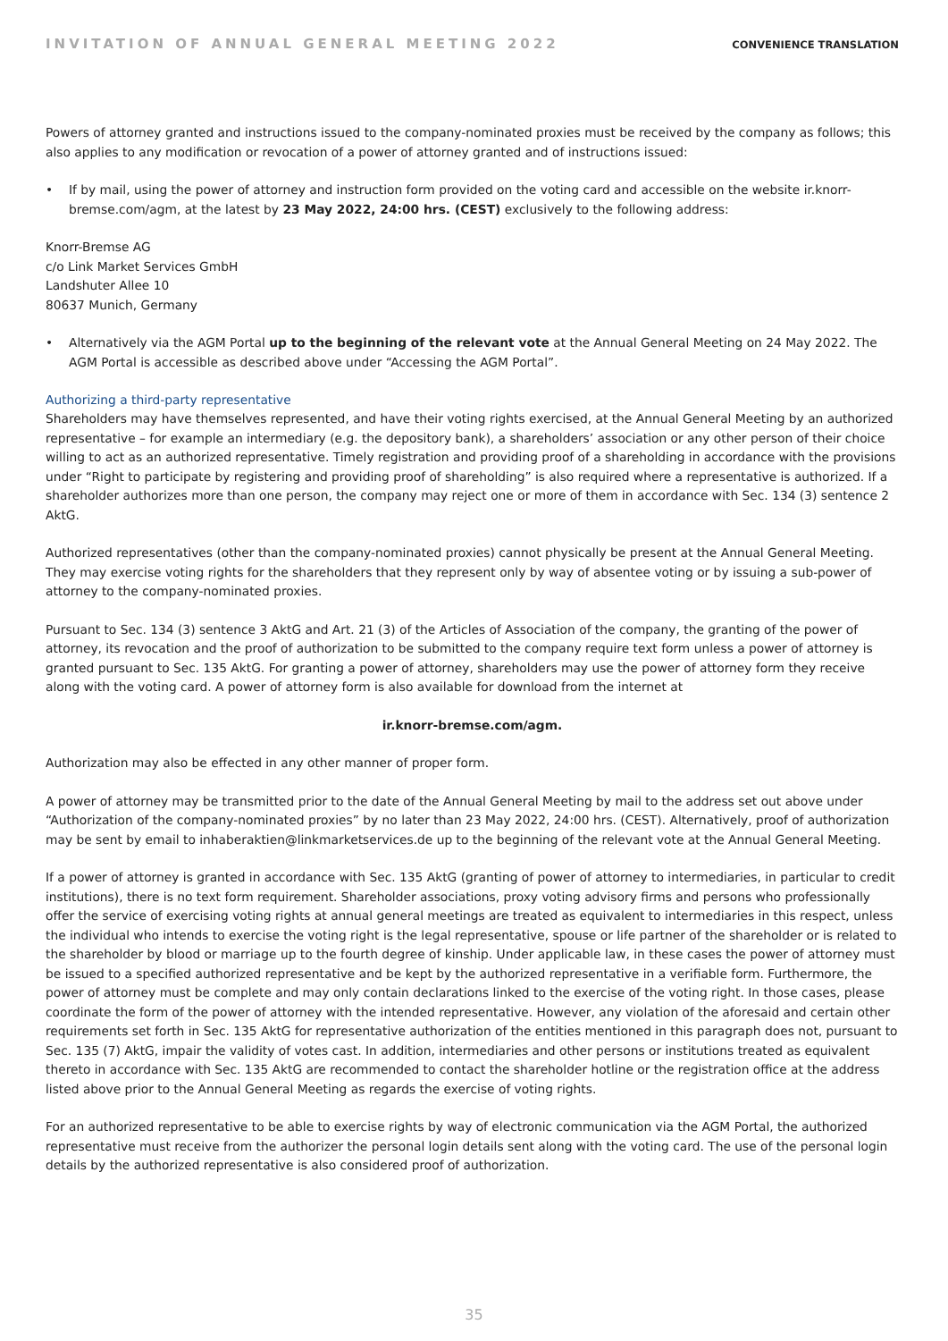INVITATION OF ANNUAL GENERAL MEETING 2022 CONVENIENCE TRANSLATION
Powers of attorney granted and instructions issued to the company-nominated proxies must be received by the company as follows; this also applies to any modification or revocation of a power of attorney granted and of instructions issued:
• If by mail, using the power of attorney and instruction form provided on the voting card and accessible on the website ir.knorr-bremse.com/agm, at the latest by 23 May 2022, 24:00 hrs. (CEST) exclusively to the following address:
Knorr-Bremse AG
c/o Link Market Services GmbH
Landshuter Allee 10
80637 Munich, Germany
• Alternatively via the AGM Portal up to the beginning of the relevant vote at the Annual General Meeting on 24 May 2022. The AGM Portal is accessible as described above under “Accessing the AGM Portal”.
Authorizing a third-party representative
Shareholders may have themselves represented, and have their voting rights exercised, at the Annual General Meeting by an authorized representative – for example an intermediary (e.g. the depository bank), a shareholders’ association or any other person of their choice willing to act as an authorized representative. Timely registration and providing proof of a shareholding in accordance with the provisions under “Right to participate by registering and providing proof of shareholding” is also required where a representative is authorized. If a shareholder authorizes more than one person, the company may reject one or more of them in accordance with Sec. 134 (3) sentence 2 AktG.
Authorized representatives (other than the company-nominated proxies) cannot physically be present at the Annual General Meeting. They may exercise voting rights for the shareholders that they represent only by way of absentee voting or by issuing a sub-power of attorney to the company-nominated proxies.
Pursuant to Sec. 134 (3) sentence 3 AktG and Art. 21 (3) of the Articles of Association of the company, the granting of the power of attorney, its revocation and the proof of authorization to be submitted to the company require text form unless a power of attorney is granted pursuant to Sec. 135 AktG. For granting a power of attorney, shareholders may use the power of attorney form they receive along with the voting card. A power of attorney form is also available for download from the internet at
ir.knorr-bremse.com/agm.
Authorization may also be effected in any other manner of proper form.
A power of attorney may be transmitted prior to the date of the Annual General Meeting by mail to the address set out above under “Authorization of the company-nominated proxies” by no later than 23 May 2022, 24:00 hrs. (CEST). Alternatively, proof of authorization may be sent by email to inhaberaktien@linkmarketservices.de up to the beginning of the relevant vote at the Annual General Meeting.
If a power of attorney is granted in accordance with Sec. 135 AktG (granting of power of attorney to intermediaries, in particular to credit institutions), there is no text form requirement. Shareholder associations, proxy voting advisory firms and persons who professionally offer the service of exercising voting rights at annual general meetings are treated as equivalent to intermediaries in this respect, unless the individual who intends to exercise the voting right is the legal representative, spouse or life partner of the shareholder or is related to the shareholder by blood or marriage up to the fourth degree of kinship. Under applicable law, in these cases the power of attorney must be issued to a specified authorized representative and be kept by the authorized representative in a verifiable form. Furthermore, the power of attorney must be complete and may only contain declarations linked to the exercise of the voting right. In those cases, please coordinate the form of the power of attorney with the intended representative. However, any violation of the aforesaid and certain other requirements set forth in Sec. 135 AktG for representative authorization of the entities mentioned in this paragraph does not, pursuant to Sec. 135 (7) AktG, impair the validity of votes cast. In addition, intermediaries and other persons or institutions treated as equivalent thereto in accordance with Sec. 135 AktG are recommended to contact the shareholder hotline or the registration office at the address listed above prior to the Annual General Meeting as regards the exercise of voting rights.
For an authorized representative to be able to exercise rights by way of electronic communication via the AGM Portal, the authorized representative must receive from the authorizer the personal login details sent along with the voting card. The use of the personal login details by the authorized representative is also considered proof of authorization.
35